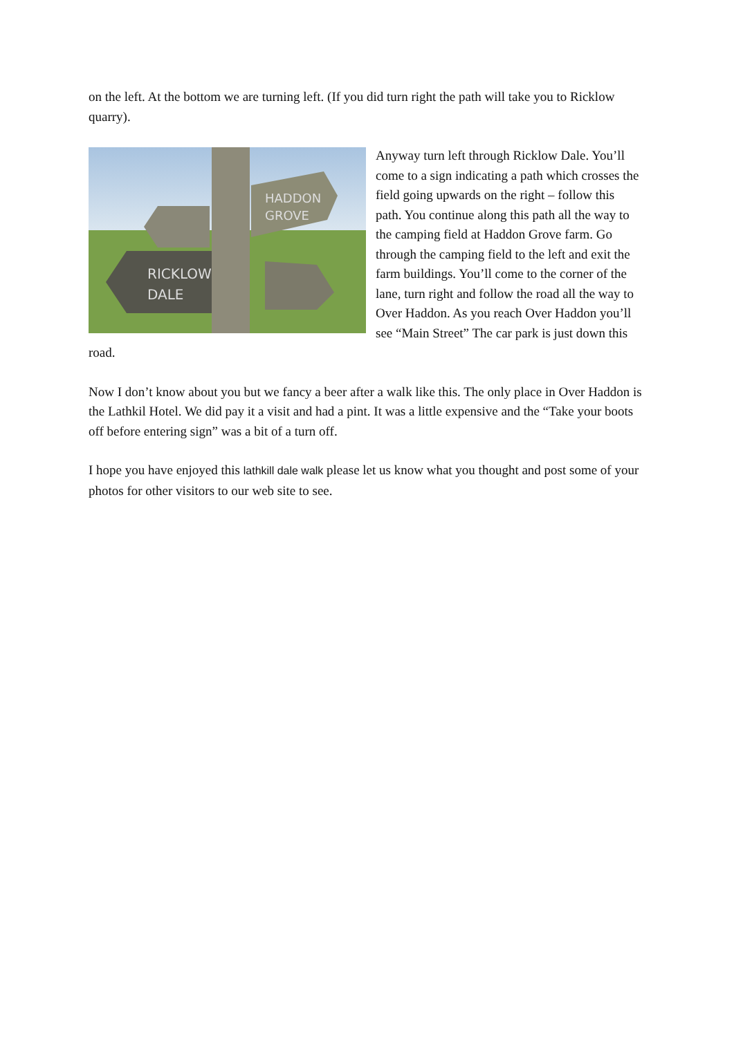on the left. At the bottom we are turning left. (If you did turn right the path will take you to Ricklow quarry).
RICKLOW
DALE
HADDON
GROVE
Anyway turn left through Ricklow Dale. You’ll come to a sign indicating a path which crosses the field going upwards on the right – follow this path. You continue along this path all the way to the camping field at Haddon Grove farm. Go through the camping field to the left and exit the farm buildings. You’ll come to the corner of the lane, turn right and follow the road all the way to Over Haddon. As you reach Over Haddon you’ll see “Main Street” The car park is just down this road.
Now I don’t know about you but we fancy a beer after a walk like this. The only place in Over Haddon is the Lathkil Hotel. We did pay it a visit and had a pint. It was a little expensive and the “Take your boots off before entering sign” was a bit of a turn off.
I hope you have enjoyed this lathkill dale walk please let us know what you thought and post some of your photos for other visitors to our web site to see.